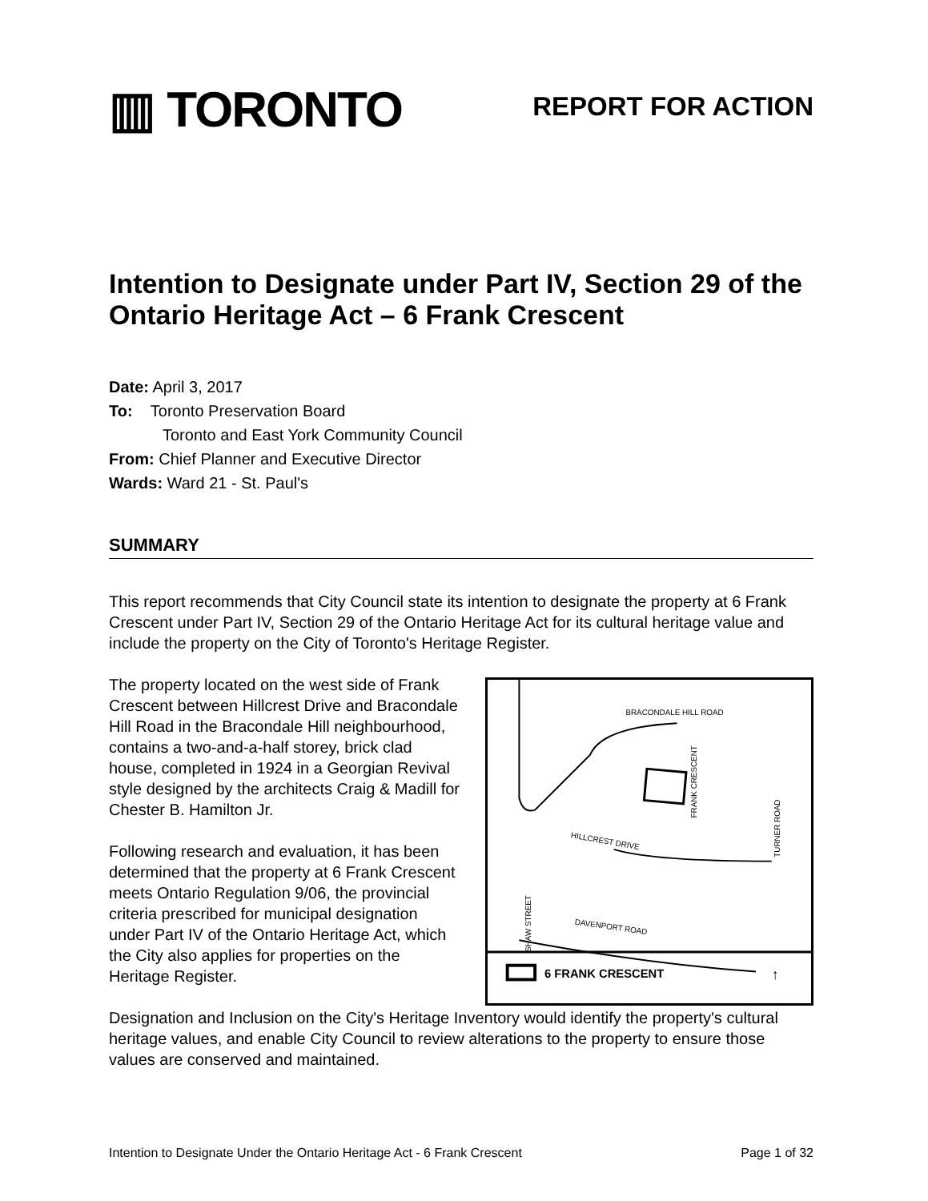▥ TORONTO
REPORT FOR ACTION
Intention to Designate under Part IV, Section 29 of the Ontario Heritage Act – 6 Frank Crescent
Date: April 3, 2017
To: Toronto Preservation Board
Toronto and East York Community Council
From: Chief Planner and Executive Director
Wards: Ward 21 - St. Paul's
SUMMARY
This report recommends that City Council state its intention to designate the property at 6 Frank Crescent under Part IV, Section 29 of the Ontario Heritage Act for its cultural heritage value and include the property on the City of Toronto's Heritage Register.
The property located on the west side of Frank Crescent between Hillcrest Drive and Bracondale Hill Road in the Bracondale Hill neighbourhood, contains a two-and-a-half storey, brick clad house, completed in 1924 in a Georgian Revival style designed by the architects Craig & Madill for Chester B. Hamilton Jr.
Following research and evaluation, it has been determined that the property at 6 Frank Crescent meets Ontario Regulation 9/06, the provincial criteria prescribed for municipal designation under Part IV of the Ontario Heritage Act, which the City also applies for properties on the Heritage Register.
BRACONDALE HILL ROAD
HILLCREST DRIVE
DAVENPORT ROAD
FRANK CRESCENT
TURNER ROAD
SHAW STREET
6 FRANK CRESCENT
↑
Designation and Inclusion on the City's Heritage Inventory would identify the property's cultural heritage values, and enable City Council to review alterations to the property to ensure those values are conserved and maintained.
Intention to Designate Under the Ontario Heritage Act - 6 Frank Crescent Page 1 of 32